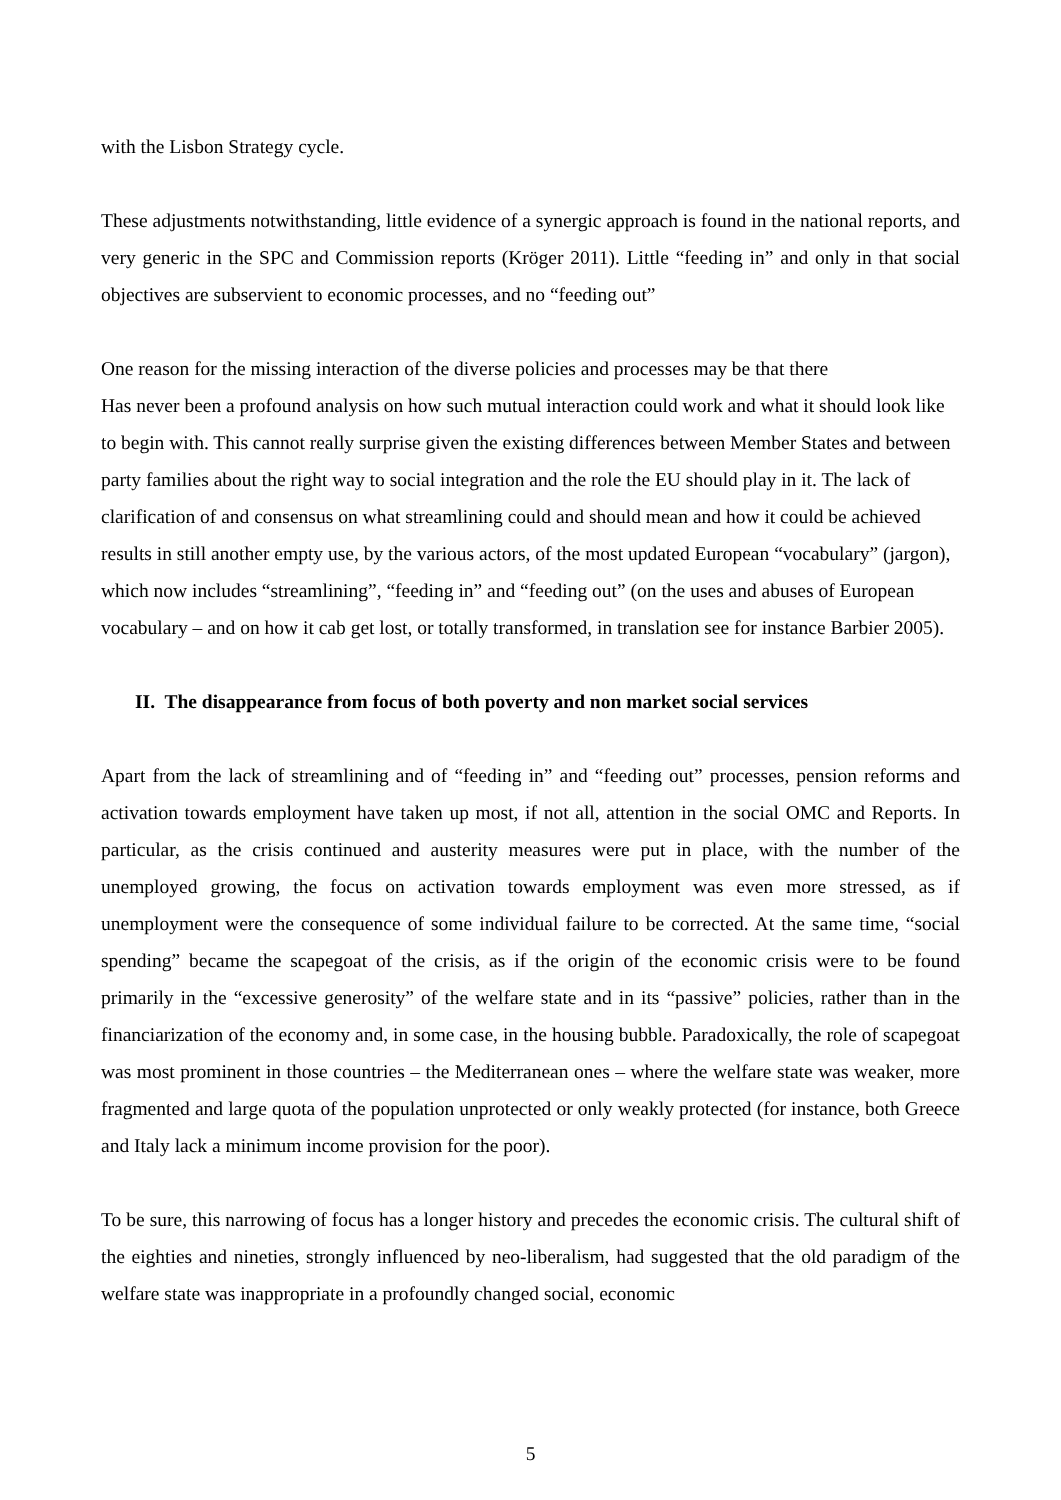with the Lisbon Strategy cycle.
These adjustments notwithstanding, little evidence of a synergic approach is found in the national reports, and very generic in the SPC and Commission reports (Kröger 2011). Little “feeding in” and only in that social objectives are subservient to economic processes, and no “feeding out”
One reason for the missing interaction of the diverse policies and processes may be that there
Has never been a profound analysis on how such mutual interaction could work and what it should look like to begin with. This cannot really surprise given the existing differences between Member States and between party families about the right way to social integration and the role the EU should play in it. The lack of clarification of and consensus on what streamlining could and should mean and how it could be achieved results in still another empty use, by the various actors, of the most updated European “vocabulary” (jargon), which now includes “streamlining”, “feeding in” and “feeding out” (on the uses and abuses of European vocabulary – and on how it cab get lost, or totally transformed, in translation see for instance Barbier 2005).
II. The disappearance from focus of both poverty and non market social services
Apart from the lack of streamlining and of “feeding in” and “feeding out” processes, pension reforms and activation towards employment have taken up most, if not all, attention in the social OMC and Reports. In particular, as the crisis continued and austerity measures were put in place, with the number of the unemployed growing, the focus on activation towards employment was even more stressed, as if unemployment were the consequence of some individual failure to be corrected. At the same time, “social spending” became the scapegoat of the crisis, as if the origin of the economic crisis were to be found primarily in the “excessive generosity” of the welfare state and in its “passive” policies, rather than in the financiarization of the economy and, in some case, in the housing bubble. Paradoxically, the role of scapegoat was most prominent in those countries – the Mediterranean ones – where the welfare state was weaker, more fragmented and large quota of the population unprotected or only weakly protected (for instance, both Greece and Italy lack a minimum income provision for the poor).
To be sure, this narrowing of focus has a longer history and precedes the economic crisis. The cultural shift of the eighties and nineties, strongly influenced by neo-liberalism, had suggested that the old paradigm of the welfare state was inappropriate in a profoundly changed social, economic
5